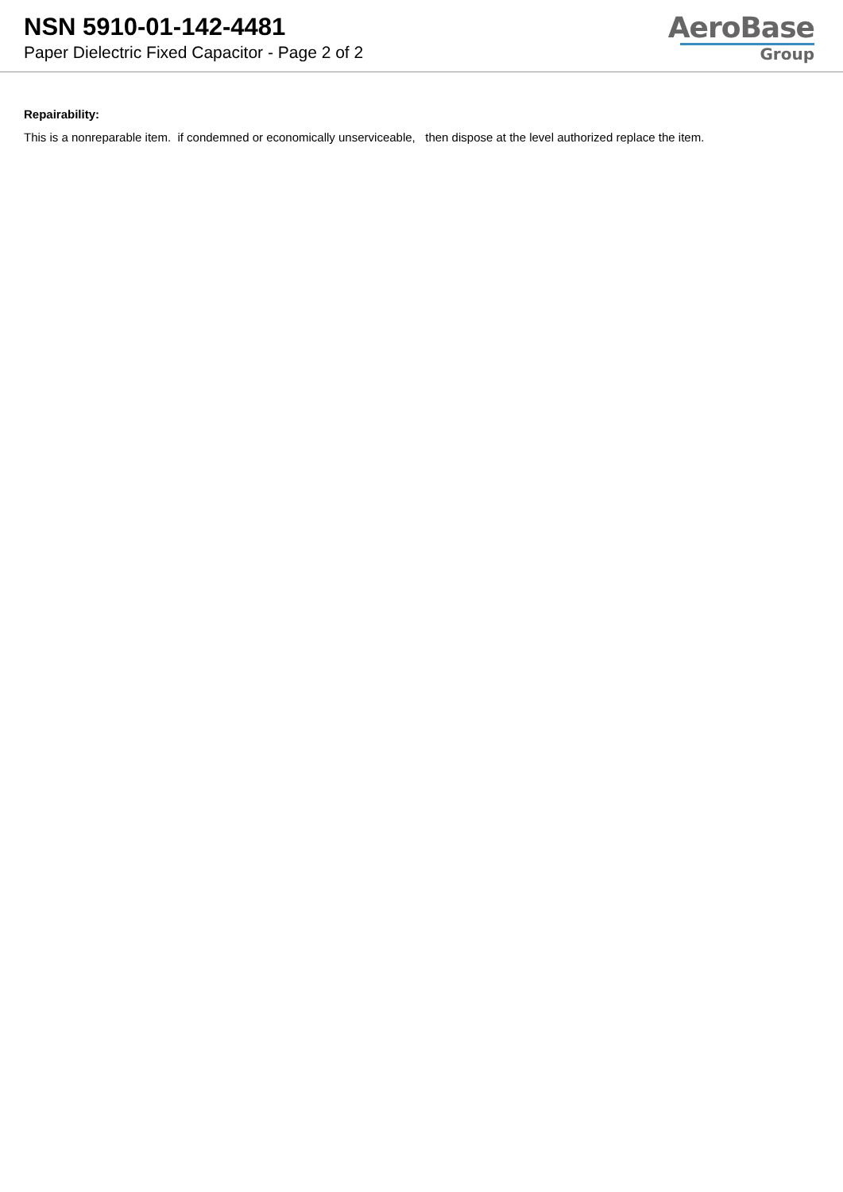NSN 5910-01-142-4481
Paper Dielectric Fixed Capacitor - Page 2 of 2
AeroBase
Group
Repairability:
This is a nonreparable item. if condemned or economically unserviceable, then dispose at the level authorized replace the item.